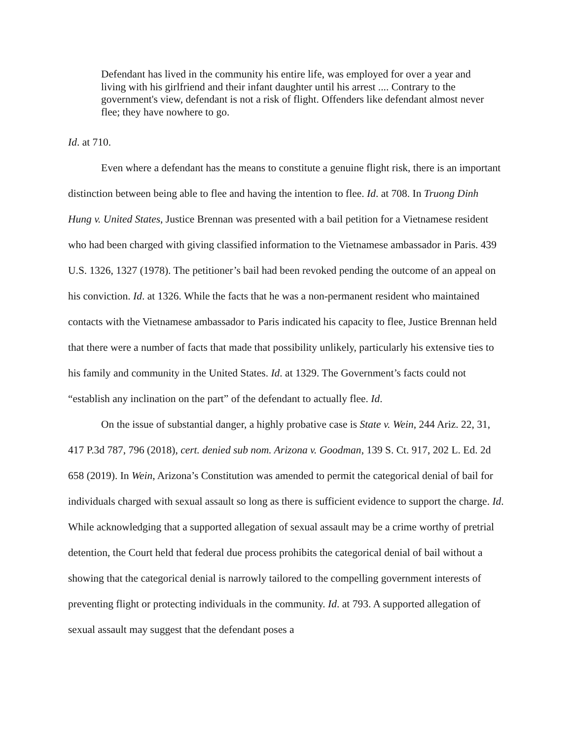Defendant has lived in the community his entire life, was employed for over a year and living with his girlfriend and their infant daughter until his arrest .... Contrary to the government's view, defendant is not a risk of flight. Offenders like defendant almost never flee; they have nowhere to go.
Id. at 710.
Even where a defendant has the means to constitute a genuine flight risk, there is an important distinction between being able to flee and having the intention to flee. Id. at 708. In Truong Dinh Hung v. United States, Justice Brennan was presented with a bail petition for a Vietnamese resident who had been charged with giving classified information to the Vietnamese ambassador in Paris. 439 U.S. 1326, 1327 (1978). The petitioner’s bail had been revoked pending the outcome of an appeal on his conviction. Id. at 1326. While the facts that he was a non-permanent resident who maintained contacts with the Vietnamese ambassador to Paris indicated his capacity to flee, Justice Brennan held that there were a number of facts that made that possibility unlikely, particularly his extensive ties to his family and community in the United States. Id. at 1329. The Government’s facts could not “establish any inclination on the part” of the defendant to actually flee. Id.
On the issue of substantial danger, a highly probative case is State v. Wein, 244 Ariz. 22, 31, 417 P.3d 787, 796 (2018), cert. denied sub nom. Arizona v. Goodman, 139 S. Ct. 917, 202 L. Ed. 2d 658 (2019). In Wein, Arizona’s Constitution was amended to permit the categorical denial of bail for individuals charged with sexual assault so long as there is sufficient evidence to support the charge. Id. While acknowledging that a supported allegation of sexual assault may be a crime worthy of pretrial detention, the Court held that federal due process prohibits the categorical denial of bail without a showing that the categorical denial is narrowly tailored to the compelling government interests of preventing flight or protecting individuals in the community. Id. at 793. A supported allegation of sexual assault may suggest that the defendant poses a